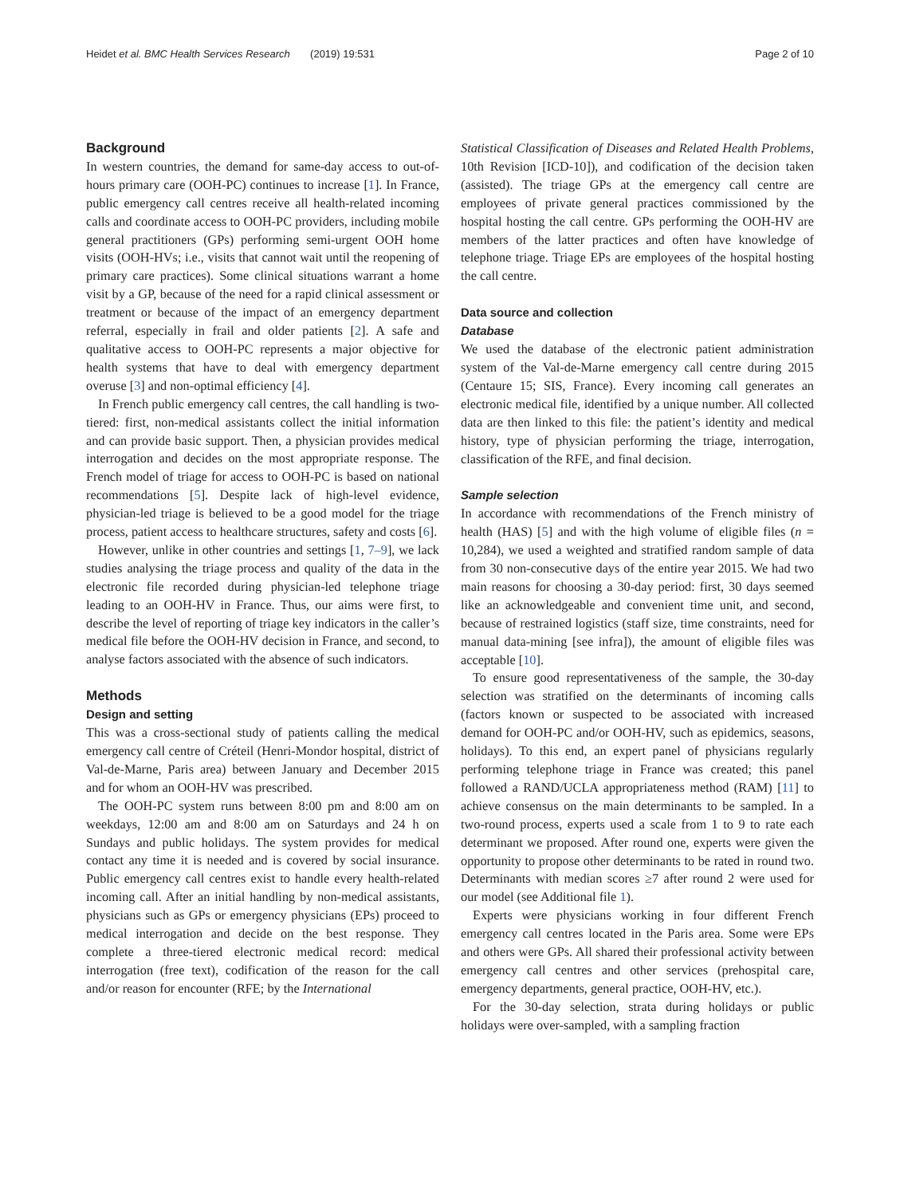Heidet et al. BMC Health Services Research (2019) 19:531 Page 2 of 10
Background
In western countries, the demand for same-day access to out-of-hours primary care (OOH-PC) continues to increase [1]. In France, public emergency call centres receive all health-related incoming calls and coordinate access to OOH-PC providers, including mobile general practitioners (GPs) performing semi-urgent OOH home visits (OOH-HVs; i.e., visits that cannot wait until the reopening of primary care practices). Some clinical situations warrant a home visit by a GP, because of the need for a rapid clinical assessment or treatment or because of the impact of an emergency department referral, especially in frail and older patients [2]. A safe and qualitative access to OOH-PC represents a major objective for health systems that have to deal with emergency department overuse [3] and non-optimal efficiency [4].
In French public emergency call centres, the call handling is two-tiered: first, non-medical assistants collect the initial information and can provide basic support. Then, a physician provides medical interrogation and decides on the most appropriate response. The French model of triage for access to OOH-PC is based on national recommendations [5]. Despite lack of high-level evidence, physician-led triage is believed to be a good model for the triage process, patient access to healthcare structures, safety and costs [6].
However, unlike in other countries and settings [1, 7–9], we lack studies analysing the triage process and quality of the data in the electronic file recorded during physician-led telephone triage leading to an OOH-HV in France. Thus, our aims were first, to describe the level of reporting of triage key indicators in the caller’s medical file before the OOH-HV decision in France, and second, to analyse factors associated with the absence of such indicators.
Methods
Design and setting
This was a cross-sectional study of patients calling the medical emergency call centre of Créteil (Henri-Mondor hospital, district of Val-de-Marne, Paris area) between January and December 2015 and for whom an OOH-HV was prescribed.
The OOH-PC system runs between 8:00 pm and 8:00 am on weekdays, 12:00 am and 8:00 am on Saturdays and 24 h on Sundays and public holidays. The system provides for medical contact any time it is needed and is covered by social insurance. Public emergency call centres exist to handle every health-related incoming call. After an initial handling by non-medical assistants, physicians such as GPs or emergency physicians (EPs) proceed to medical interrogation and decide on the best response. They complete a three-tiered electronic medical record: medical interrogation (free text), codification of the reason for the call and/or reason for encounter (RFE; by the International
Statistical Classification of Diseases and Related Health Problems, 10th Revision [ICD-10]), and codification of the decision taken (assisted). The triage GPs at the emergency call centre are employees of private general practices commissioned by the hospital hosting the call centre. GPs performing the OOH-HV are members of the latter practices and often have knowledge of telephone triage. Triage EPs are employees of the hospital hosting the call centre.
Data source and collection
Database
We used the database of the electronic patient administration system of the Val-de-Marne emergency call centre during 2015 (Centaure 15; SIS, France). Every incoming call generates an electronic medical file, identified by a unique number. All collected data are then linked to this file: the patient’s identity and medical history, type of physician performing the triage, interrogation, classification of the RFE, and final decision.
Sample selection
In accordance with recommendations of the French ministry of health (HAS) [5] and with the high volume of eligible files (n = 10,284), we used a weighted and stratified random sample of data from 30 non-consecutive days of the entire year 2015. We had two main reasons for choosing a 30-day period: first, 30 days seemed like an acknowledgeable and convenient time unit, and second, because of restrained logistics (staff size, time constraints, need for manual data-mining [see infra]), the amount of eligible files was acceptable [10].
To ensure good representativeness of the sample, the 30-day selection was stratified on the determinants of incoming calls (factors known or suspected to be associated with increased demand for OOH-PC and/or OOH-HV, such as epidemics, seasons, holidays). To this end, an expert panel of physicians regularly performing telephone triage in France was created; this panel followed a RAND/UCLA appropriateness method (RAM) [11] to achieve consensus on the main determinants to be sampled. In a two-round process, experts used a scale from 1 to 9 to rate each determinant we proposed. After round one, experts were given the opportunity to propose other determinants to be rated in round two. Determinants with median scores ≥7 after round 2 were used for our model (see Additional file 1).
Experts were physicians working in four different French emergency call centres located in the Paris area. Some were EPs and others were GPs. All shared their professional activity between emergency call centres and other services (prehospital care, emergency departments, general practice, OOH-HV, etc.).
For the 30-day selection, strata during holidays or public holidays were over-sampled, with a sampling fraction